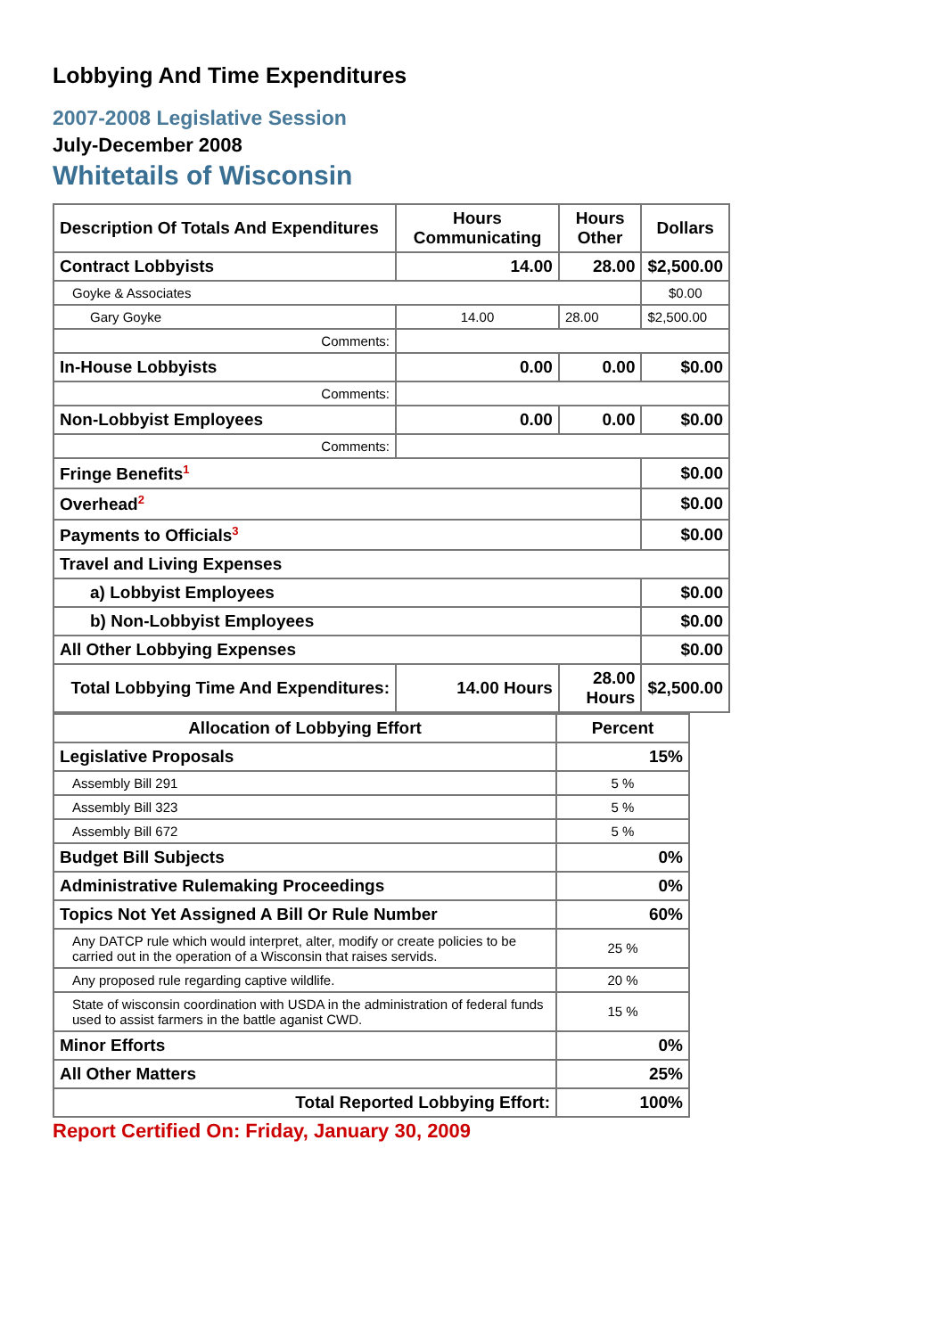Lobbying And Time Expenditures
2007-2008 Legislative Session
July-December 2008
Whitetails of Wisconsin
| Description Of Totals And Expenditures | Hours Communicating | Hours Other | Dollars |
| --- | --- | --- | --- |
| Contract Lobbyists | 14.00 | 28.00 | $2,500.00 |
| Goyke & Associates | | | $0.00 |
| Gary Goyke | 14.00 | 28.00 | $2,500.00 |
| Comments: | | | |
| In-House Lobbyists | 0.00 | 0.00 | $0.00 |
| Comments: | | | |
| Non-Lobbyist Employees | 0.00 | 0.00 | $0.00 |
| Comments: | | | |
| Fringe Benefits<sup>1</sup> | | | $0.00 |
| Overhead<sup>2</sup> | | | $0.00 |
| Payments to Officials<sup>3</sup> | | | $0.00 |
| Travel and Living Expenses | | | |
| a) Lobbyist Employees | | | $0.00 |
| b) Non-Lobbyist Employees | | | $0.00 |
| All Other Lobbying Expenses | | | $0.00 |
| Total Lobbying Time And Expenditures: | 14.00 Hours | 28.00 Hours | $2,500.00 |
| Allocation of Lobbying Effort | Percent |
| --- | --- |
| Legislative Proposals | 15% |
| Assembly Bill 291 | 5 % |
| Assembly Bill 323 | 5 % |
| Assembly Bill 672 | 5 % |
| Budget Bill Subjects | 0% |
| Administrative Rulemaking Proceedings | 0% |
| Topics Not Yet Assigned A Bill Or Rule Number | 60% |
| Any DATCP rule which would interpret, alter, modify or create policies to be carried out in the operation of a Wisconsin that raises servids. | 25 % |
| Any proposed rule regarding captive wildlife. | 20 % |
| State of wisconsin coordination with USDA in the administration of federal funds used to assist farmers in the battle aganist CWD. | 15 % |
| Minor Efforts | 0% |
| All Other Matters | 25% |
| Total Reported Lobbying Effort: | 100% |
Report Certified On: Friday, January 30, 2009